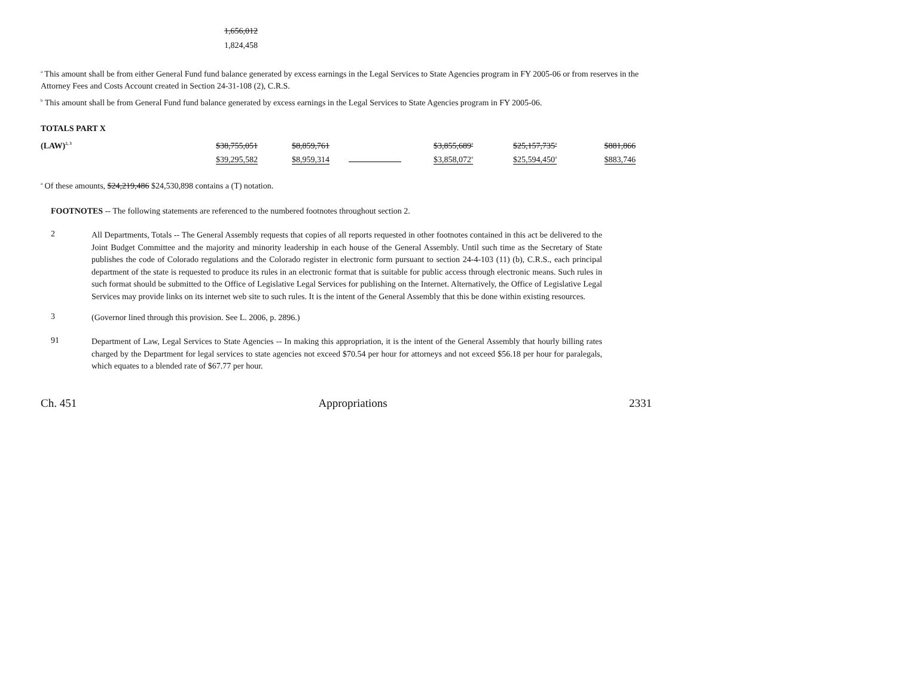1,656,012
1,824,458
<sup>a</sup> This amount shall be from either General Fund fund balance generated by excess earnings in the Legal Services to State Agencies program in FY 2005-06 or from reserves in the Attorney Fees and Costs Account created in Section 24-31-108 (2), C.R.S.
<sup>b</sup> This amount shall be from General Fund fund balance generated by excess earnings in the Legal Services to State Agencies program in FY 2005-06.
TOTALS PART X
| (LAW)<sup>2, 3</sup> | $38,755,051 | $8,859,761 | | $3,855,689<sup>a</sup> | $25,157,735<sup>a</sup> | $881,866 |
| | $39,295,582 | $8,959,314 | | $3,858,072<sup>a</sup> | $25,594,450<sup>a</sup> | $883,746 |
<sup>a</sup> Of these amounts, $24,219,486 $24,530,898 contains a (T) notation.
FOOTNOTES -- The following statements are referenced to the numbered footnotes throughout section 2.
2
All Departments, Totals -- The General Assembly requests that copies of all reports requested in other footnotes contained in this act be delivered to the Joint Budget Committee and the majority and minority leadership in each house of the General Assembly. Until such time as the Secretary of State publishes the code of Colorado regulations and the Colorado register in electronic form pursuant to section 24-4-103 (11) (b), C.R.S., each principal department of the state is requested to produce its rules in an electronic format that is suitable for public access through electronic means. Such rules in such format should be submitted to the Office of Legislative Legal Services for publishing on the Internet. Alternatively, the Office of Legislative Legal Services may provide links on its internet web site to such rules. It is the intent of the General Assembly that this be done within existing resources.
3
(Governor lined through this provision. See L. 2006, p. 2896.)
91
Department of Law, Legal Services to State Agencies -- In making this appropriation, it is the intent of the General Assembly that hourly billing rates charged by the Department for legal services to state agencies not exceed $70.54 per hour for attorneys and not exceed $56.18 per hour for paralegals, which equates to a blended rate of $67.77 per hour.
Ch. 451 Appropriations 2331